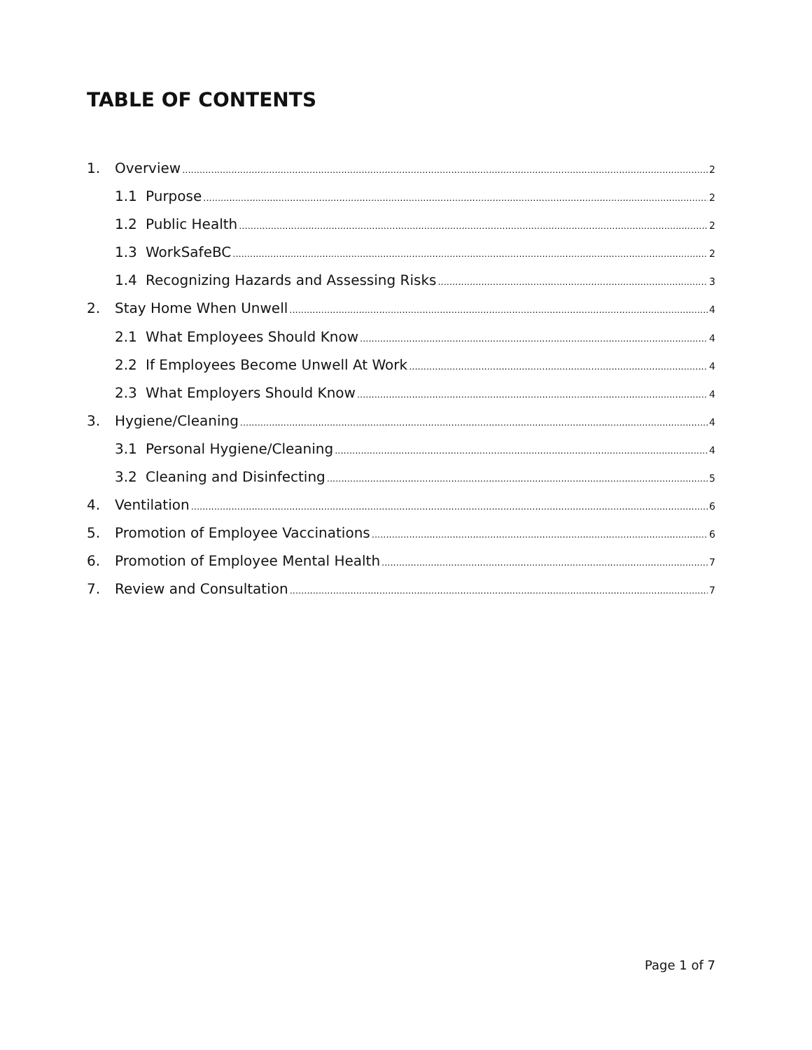TABLE OF CONTENTS
1. Overview 2
1.1 Purpose 2
1.2 Public Health 2
1.3 WorkSafeBC 2
1.4 Recognizing Hazards and Assessing Risks 3
2. Stay Home When Unwell 4
2.1 What Employees Should Know 4
2.2 If Employees Become Unwell At Work 4
2.3 What Employers Should Know 4
3. Hygiene/Cleaning 4
3.1 Personal Hygiene/Cleaning 4
3.2 Cleaning and Disinfecting 5
4. Ventilation 6
5. Promotion of Employee Vaccinations 6
6. Promotion of Employee Mental Health 7
7. Review and Consultation 7
Page 1 of 7